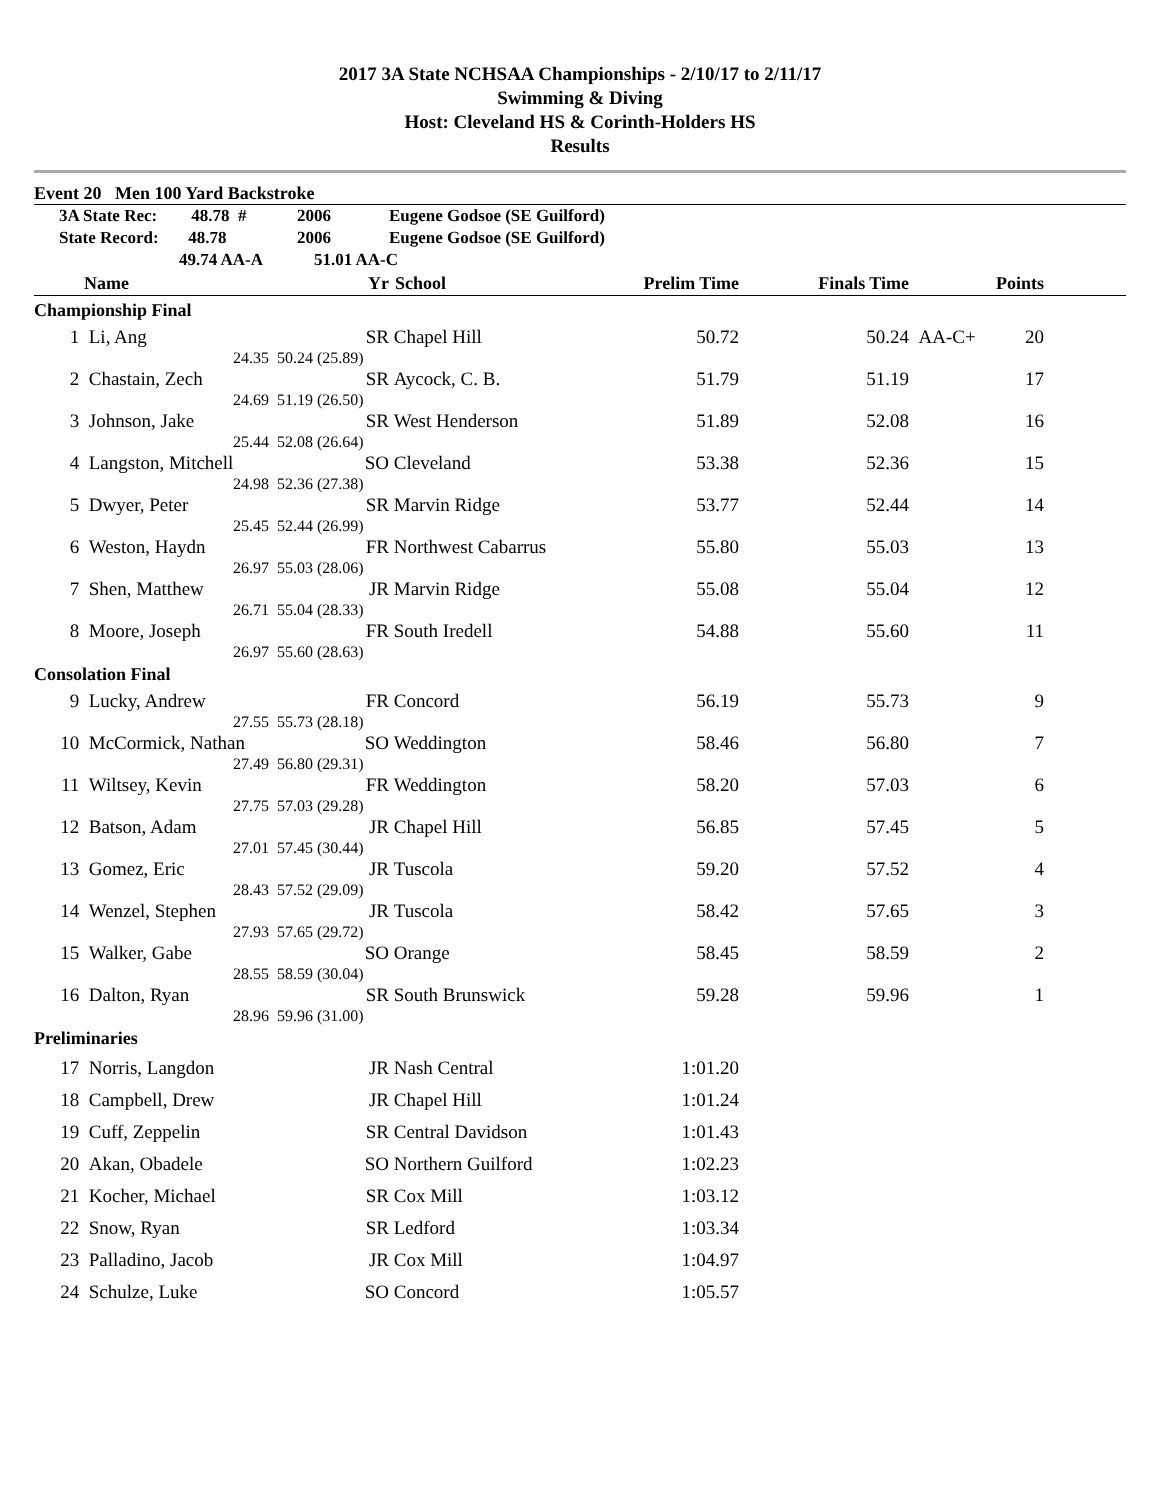2017 3A State NCHSAA Championships - 2/10/17 to 2/11/17
Swimming & Diving
Host: Cleveland HS & Corinth-Holders HS
Results
| Event 20 Men 100 Yard Backstroke | | | | | | | | |
| 3A State Rec: 48.78 # | | 2006 | Eugene Godsoe (SE Guilford) | | | | | |
| State Record: 48.78 | | 2006 | Eugene Godsoe (SE Guilford) | | | | | |
| 49.74 AA-A | | 51.01 AA-C | | | | | | |
| | Name | Yr | School | Prelim Time | Finals Time | | Points | |
| Championship Final | | | | | | | | |
| 1 | Li, Ang | SR | Chapel Hill | 50.72 | 50.24 | AA-C+ | 20 | |
| | 24.35 | 50.24 (25.89) | | | | | | |
| 2 | Chastain, Zech | SR | Aycock, C. B. | 51.79 | 51.19 | | 17 | |
| | 24.69 | 51.19 (26.50) | | | | | | |
| 3 | Johnson, Jake | SR | West Henderson | 51.89 | 52.08 | | 16 | |
| | 25.44 | 52.08 (26.64) | | | | | | |
| 4 | Langston, Mitchell | SO | Cleveland | 53.38 | 52.36 | | 15 | |
| | 24.98 | 52.36 (27.38) | | | | | | |
| 5 | Dwyer, Peter | SR | Marvin Ridge | 53.77 | 52.44 | | 14 | |
| | 25.45 | 52.44 (26.99) | | | | | | |
| 6 | Weston, Haydn | FR | Northwest Cabarrus | 55.80 | 55.03 | | 13 | |
| | 26.97 | 55.03 (28.06) | | | | | | |
| 7 | Shen, Matthew | JR | Marvin Ridge | 55.08 | 55.04 | | 12 | |
| | 26.71 | 55.04 (28.33) | | | | | | |
| 8 | Moore, Joseph | FR | South Iredell | 54.88 | 55.60 | | 11 | |
| | 26.97 | 55.60 (28.63) | | | | | | |
| Consolation Final | | | | | | | | |
| 9 | Lucky, Andrew | FR | Concord | 56.19 | 55.73 | | 9 | |
| | 27.55 | 55.73 (28.18) | | | | | | |
| 10 | McCormick, Nathan | SO | Weddington | 58.46 | 56.80 | | 7 | |
| | 27.49 | 56.80 (29.31) | | | | | | |
| 11 | Wiltsey, Kevin | FR | Weddington | 58.20 | 57.03 | | 6 | |
| | 27.75 | 57.03 (29.28) | | | | | | |
| 12 | Batson, Adam | JR | Chapel Hill | 56.85 | 57.45 | | 5 | |
| | 27.01 | 57.45 (30.44) | | | | | | |
| 13 | Gomez, Eric | JR | Tuscola | 59.20 | 57.52 | | 4 | |
| | 28.43 | 57.52 (29.09) | | | | | | |
| 14 | Wenzel, Stephen | JR | Tuscola | 58.42 | 57.65 | | 3 | |
| | 27.93 | 57.65 (29.72) | | | | | | |
| 15 | Walker, Gabe | SO | Orange | 58.45 | 58.59 | | 2 | |
| | 28.55 | 58.59 (30.04) | | | | | | |
| 16 | Dalton, Ryan | SR | South Brunswick | 59.28 | 59.96 | | 1 | |
| | 28.96 | 59.96 (31.00) | | | | | | |
| Preliminaries | | | | | | | | |
| 17 | Norris, Langdon | JR | Nash Central | 1:01.20 | | | | |
| 18 | Campbell, Drew | JR | Chapel Hill | 1:01.24 | | | | |
| 19 | Cuff, Zeppelin | SR | Central Davidson | 1:01.43 | | | | |
| 20 | Akan, Obadele | SO | Northern Guilford | 1:02.23 | | | | |
| 21 | Kocher, Michael | SR | Cox Mill | 1:03.12 | | | | |
| 22 | Snow, Ryan | SR | Ledford | 1:03.34 | | | | |
| 23 | Palladino, Jacob | JR | Cox Mill | 1:04.97 | | | | |
| 24 | Schulze, Luke | SO | Concord | 1:05.57 | | | | |